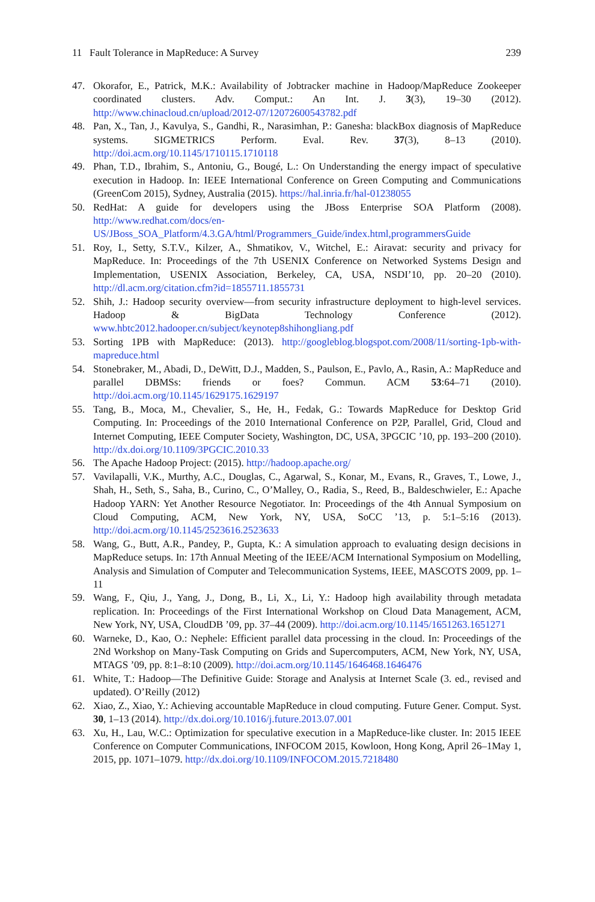11 Fault Tolerance in MapReduce: A Survey 239
47. Okorafor, E., Patrick, M.K.: Availability of Jobtracker machine in Hadoop/MapReduce Zookeeper coordinated clusters. Adv. Comput.: An Int. J. 3(3), 19–30 (2012). http://www.chinacloud.cn/upload/2012-07/12072600543782.pdf
48. Pan, X., Tan, J., Kavulya, S., Gandhi, R., Narasimhan, P.: Ganesha: blackBox diagnosis of MapReduce systems. SIGMETRICS Perform. Eval. Rev. 37(3), 8–13 (2010). http://doi.acm.org/10.1145/1710115.1710118
49. Phan, T.D., Ibrahim, S., Antoniu, G., Bougé, L.: On Understanding the energy impact of speculative execution in Hadoop. In: IEEE International Conference on Green Computing and Communications (GreenCom 2015), Sydney, Australia (2015). https://hal.inria.fr/hal-01238055
50. RedHat: A guide for developers using the JBoss Enterprise SOA Platform (2008). http://www.redhat.com/docs/en-US/JBoss_SOA_Platform/4.3.GA/html/Programmers_Guide/index.html,programmersGuide
51. Roy, I., Setty, S.T.V., Kilzer, A., Shmatikov, V., Witchel, E.: Airavat: security and privacy for MapReduce. In: Proceedings of the 7th USENIX Conference on Networked Systems Design and Implementation, USENIX Association, Berkeley, CA, USA, NSDI’10, pp. 20–20 (2010). http://dl.acm.org/citation.cfm?id=1855711.1855731
52. Shih, J.: Hadoop security overview—from security infrastructure deployment to high-level services. Hadoop & BigData Technology Conference (2012). www.hbtc2012.hadooper.cn/subject/keynotep8shihongliang.pdf
53. Sorting 1PB with MapReduce: (2013). http://googleblog.blogspot.com/2008/11/sorting-1pb-with-mapreduce.html
54. Stonebraker, M., Abadi, D., DeWitt, D.J., Madden, S., Paulson, E., Pavlo, A., Rasin, A.: MapReduce and parallel DBMSs: friends or foes? Commun. ACM 53:64–71 (2010). http://doi.acm.org/10.1145/1629175.1629197
55. Tang, B., Moca, M., Chevalier, S., He, H., Fedak, G.: Towards MapReduce for Desktop Grid Computing. In: Proceedings of the 2010 International Conference on P2P, Parallel, Grid, Cloud and Internet Computing, IEEE Computer Society, Washington, DC, USA, 3PGCIC ’10, pp. 193–200 (2010). http://dx.doi.org/10.1109/3PGCIC.2010.33
56. The Apache Hadoop Project: (2015). http://hadoop.apache.org/
57. Vavilapalli, V.K., Murthy, A.C., Douglas, C., Agarwal, S., Konar, M., Evans, R., Graves, T., Lowe, J., Shah, H., Seth, S., Saha, B., Curino, C., O’Malley, O., Radia, S., Reed, B., Baldeschwieler, E.: Apache Hadoop YARN: Yet Another Resource Negotiator. In: Proceedings of the 4th Annual Symposium on Cloud Computing, ACM, New York, NY, USA, SoCC ’13, p. 5:1–5:16 (2013). http://doi.acm.org/10.1145/2523616.2523633
58. Wang, G., Butt, A.R., Pandey, P., Gupta, K.: A simulation approach to evaluating design decisions in MapReduce setups. In: 17th Annual Meeting of the IEEE/ACM International Symposium on Modelling, Analysis and Simulation of Computer and Telecommunication Systems, IEEE, MASCOTS 2009, pp. 1–11
59. Wang, F., Qiu, J., Yang, J., Dong, B., Li, X., Li, Y.: Hadoop high availability through metadata replication. In: Proceedings of the First International Workshop on Cloud Data Management, ACM, New York, NY, USA, CloudDB ’09, pp. 37–44 (2009). http://doi.acm.org/10.1145/1651263.1651271
60. Warneke, D., Kao, O.: Nephele: Efficient parallel data processing in the cloud. In: Proceedings of the 2Nd Workshop on Many-Task Computing on Grids and Supercomputers, ACM, New York, NY, USA, MTAGS ’09, pp. 8:1–8:10 (2009). http://doi.acm.org/10.1145/1646468.1646476
61. White, T.: Hadoop—The Definitive Guide: Storage and Analysis at Internet Scale (3. ed., revised and updated). O’Reilly (2012)
62. Xiao, Z., Xiao, Y.: Achieving accountable MapReduce in cloud computing. Future Gener. Comput. Syst. 30, 1–13 (2014). http://dx.doi.org/10.1016/j.future.2013.07.001
63. Xu, H., Lau, W.C.: Optimization for speculative execution in a MapReduce-like cluster. In: 2015 IEEE Conference on Computer Communications, INFOCOM 2015, Kowloon, Hong Kong, April 26–1May 1, 2015, pp. 1071–1079. http://dx.doi.org/10.1109/INFOCOM.2015.7218480